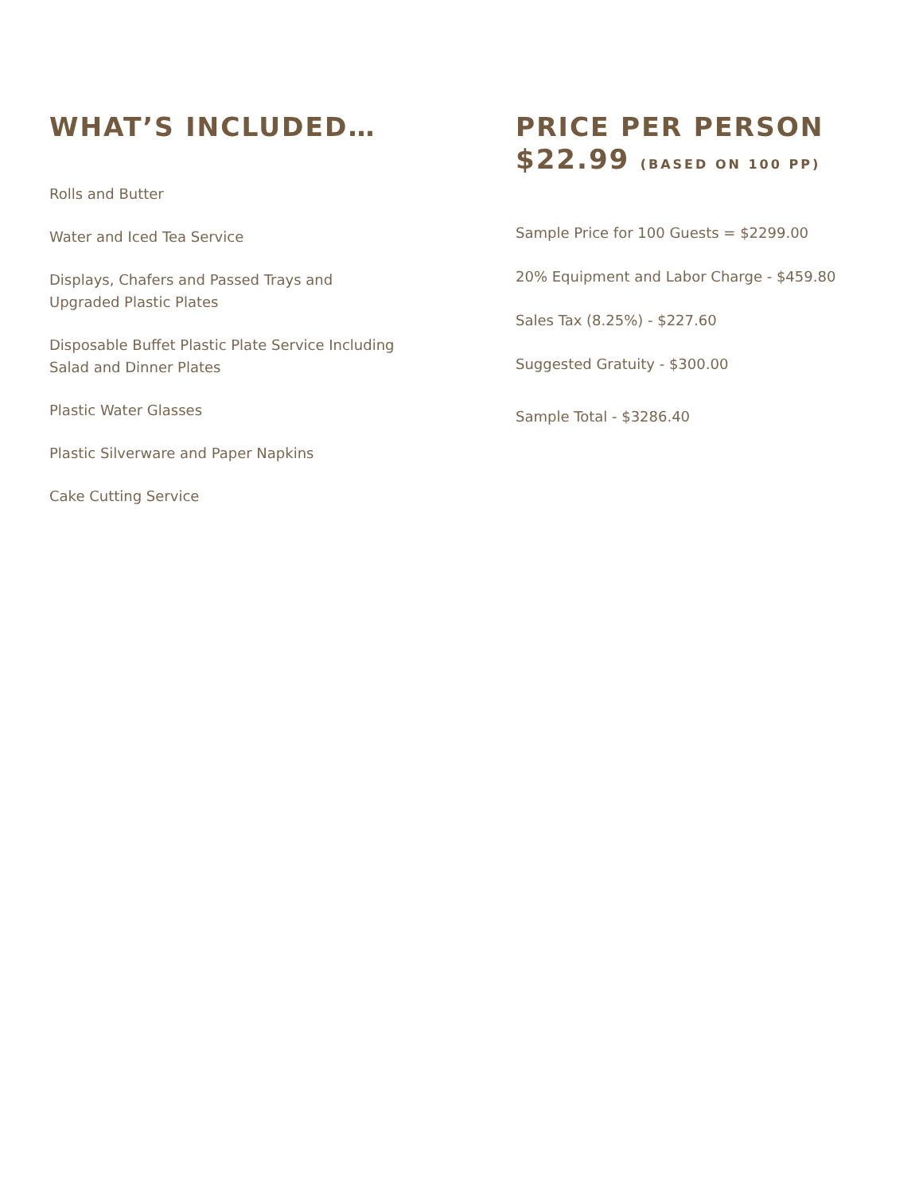WHAT’S INCLUDED…
Rolls and Butter
Water and Iced Tea Service
Displays, Chafers and Passed Trays and
Upgraded Plastic Plates
Disposable Buffet Plastic Plate Service Including
Salad and Dinner Plates
Plastic Water Glasses
Plastic Silverware and Paper Napkins
Cake Cutting Service
PRICE PER PERSON
$22.99 (BASED ON 100 PP)
Sample Price for 100 Guests = $2299.00
20% Equipment and Labor Charge - $459.80
Sales Tax (8.25%) - $227.60
Suggested Gratuity - $300.00
Sample Total - $3286.40